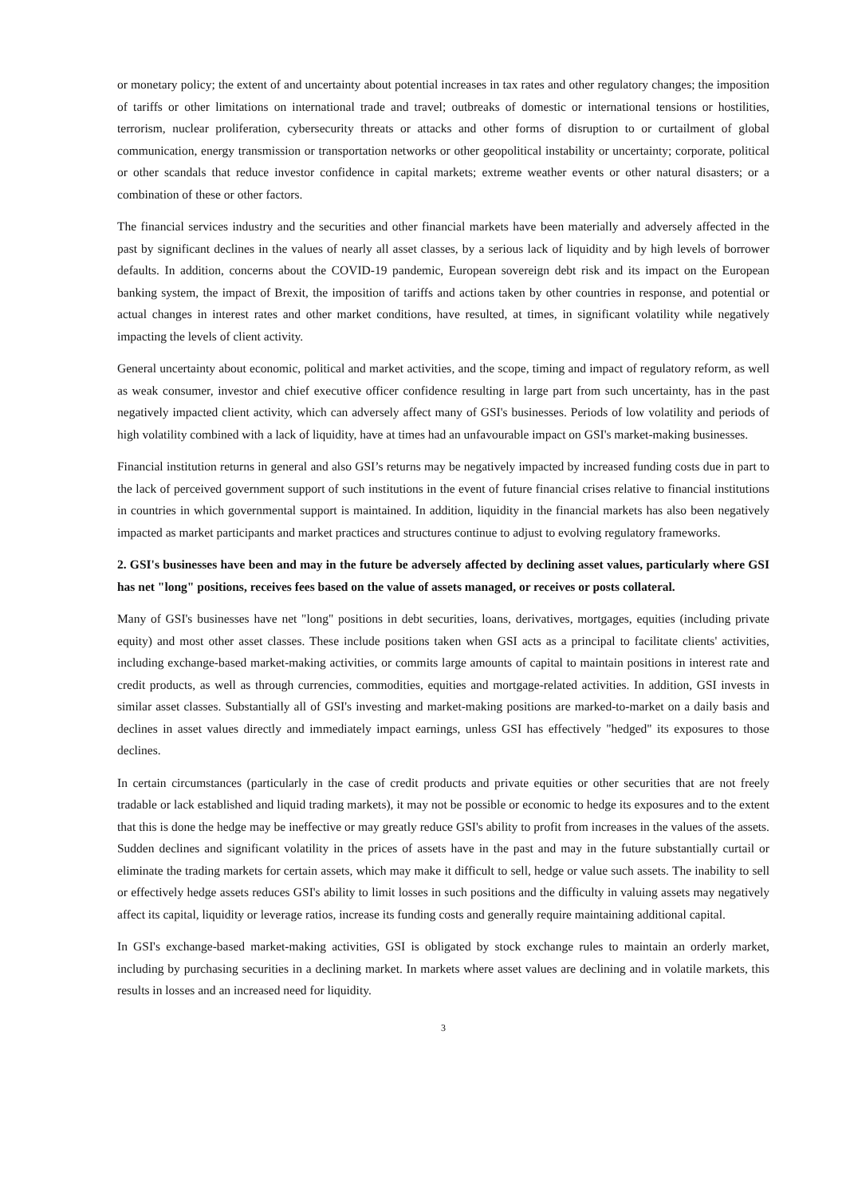or monetary policy; the extent of and uncertainty about potential increases in tax rates and other regulatory changes; the imposition of tariffs or other limitations on international trade and travel; outbreaks of domestic or international tensions or hostilities, terrorism, nuclear proliferation, cybersecurity threats or attacks and other forms of disruption to or curtailment of global communication, energy transmission or transportation networks or other geopolitical instability or uncertainty; corporate, political or other scandals that reduce investor confidence in capital markets; extreme weather events or other natural disasters; or a combination of these or other factors.
The financial services industry and the securities and other financial markets have been materially and adversely affected in the past by significant declines in the values of nearly all asset classes, by a serious lack of liquidity and by high levels of borrower defaults. In addition, concerns about the COVID-19 pandemic, European sovereign debt risk and its impact on the European banking system, the impact of Brexit, the imposition of tariffs and actions taken by other countries in response, and potential or actual changes in interest rates and other market conditions, have resulted, at times, in significant volatility while negatively impacting the levels of client activity.
General uncertainty about economic, political and market activities, and the scope, timing and impact of regulatory reform, as well as weak consumer, investor and chief executive officer confidence resulting in large part from such uncertainty, has in the past negatively impacted client activity, which can adversely affect many of GSI's businesses. Periods of low volatility and periods of high volatility combined with a lack of liquidity, have at times had an unfavourable impact on GSI's market-making businesses.
Financial institution returns in general and also GSI’s returns may be negatively impacted by increased funding costs due in part to the lack of perceived government support of such institutions in the event of future financial crises relative to financial institutions in countries in which governmental support is maintained. In addition, liquidity in the financial markets has also been negatively impacted as market participants and market practices and structures continue to adjust to evolving regulatory frameworks.
2. GSI's businesses have been and may in the future be adversely affected by declining asset values, particularly where GSI has net "long" positions, receives fees based on the value of assets managed, or receives or posts collateral.
Many of GSI's businesses have net "long" positions in debt securities, loans, derivatives, mortgages, equities (including private equity) and most other asset classes. These include positions taken when GSI acts as a principal to facilitate clients' activities, including exchange-based market-making activities, or commits large amounts of capital to maintain positions in interest rate and credit products, as well as through currencies, commodities, equities and mortgage-related activities. In addition, GSI invests in similar asset classes. Substantially all of GSI's investing and market-making positions are marked-to-market on a daily basis and declines in asset values directly and immediately impact earnings, unless GSI has effectively "hedged" its exposures to those declines.
In certain circumstances (particularly in the case of credit products and private equities or other securities that are not freely tradable or lack established and liquid trading markets), it may not be possible or economic to hedge its exposures and to the extent that this is done the hedge may be ineffective or may greatly reduce GSI's ability to profit from increases in the values of the assets. Sudden declines and significant volatility in the prices of assets have in the past and may in the future substantially curtail or eliminate the trading markets for certain assets, which may make it difficult to sell, hedge or value such assets. The inability to sell or effectively hedge assets reduces GSI's ability to limit losses in such positions and the difficulty in valuing assets may negatively affect its capital, liquidity or leverage ratios, increase its funding costs and generally require maintaining additional capital.
In GSI's exchange-based market-making activities, GSI is obligated by stock exchange rules to maintain an orderly market, including by purchasing securities in a declining market. In markets where asset values are declining and in volatile markets, this results in losses and an increased need for liquidity.
3